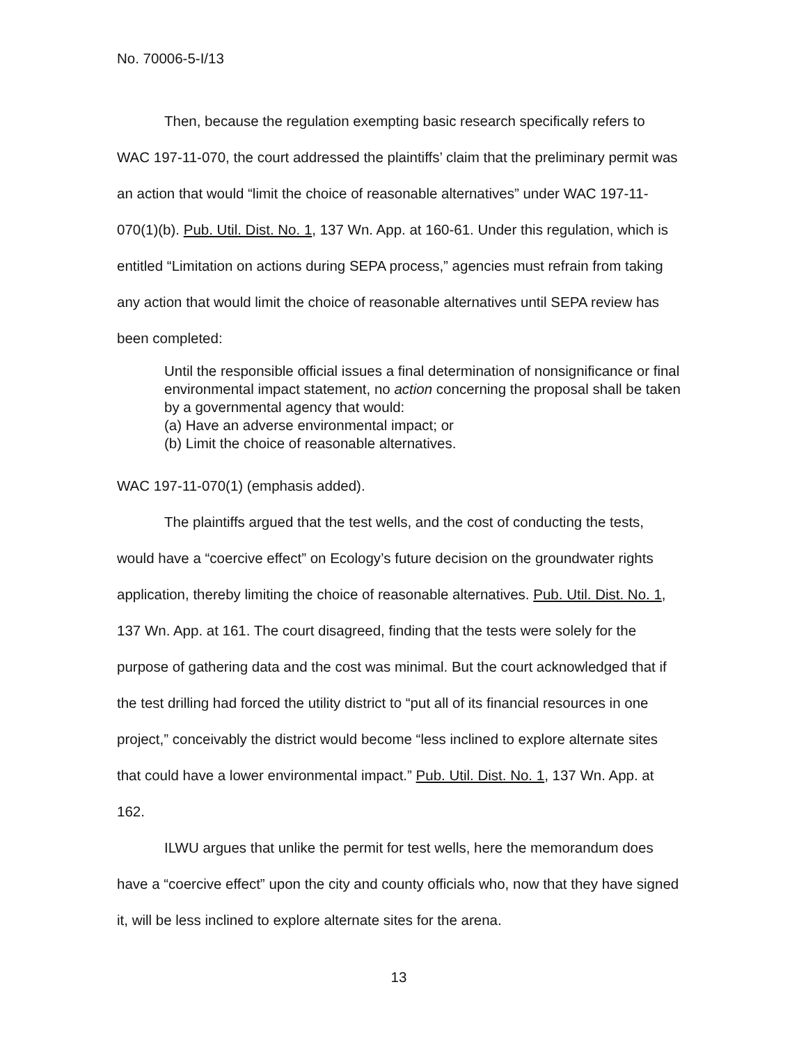No. 70006-5-I/13
Then, because the regulation exempting basic research specifically refers to WAC 197-11-070, the court addressed the plaintiffs’ claim that the preliminary permit was an action that would “limit the choice of reasonable alternatives” under WAC 197-11-070(1)(b). Pub. Util. Dist. No. 1, 137 Wn. App. at 160-61. Under this regulation, which is entitled “Limitation on actions during SEPA process,” agencies must refrain from taking any action that would limit the choice of reasonable alternatives until SEPA review has been completed:
Until the responsible official issues a final determination of nonsignificance or final environmental impact statement, no action concerning the proposal shall be taken by a governmental agency that would:
(a) Have an adverse environmental impact; or
(b) Limit the choice of reasonable alternatives.
WAC 197-11-070(1) (emphasis added).
The plaintiffs argued that the test wells, and the cost of conducting the tests, would have a “coercive effect” on Ecology’s future decision on the groundwater rights application, thereby limiting the choice of reasonable alternatives. Pub. Util. Dist. No. 1, 137 Wn. App. at 161. The court disagreed, finding that the tests were solely for the purpose of gathering data and the cost was minimal. But the court acknowledged that if the test drilling had forced the utility district to “put all of its financial resources in one project,” conceivably the district would become “less inclined to explore alternate sites that could have a lower environmental impact.” Pub. Util. Dist. No. 1, 137 Wn. App. at 162.
ILWU argues that unlike the permit for test wells, here the memorandum does have a “coercive effect” upon the city and county officials who, now that they have signed it, will be less inclined to explore alternate sites for the arena.
13